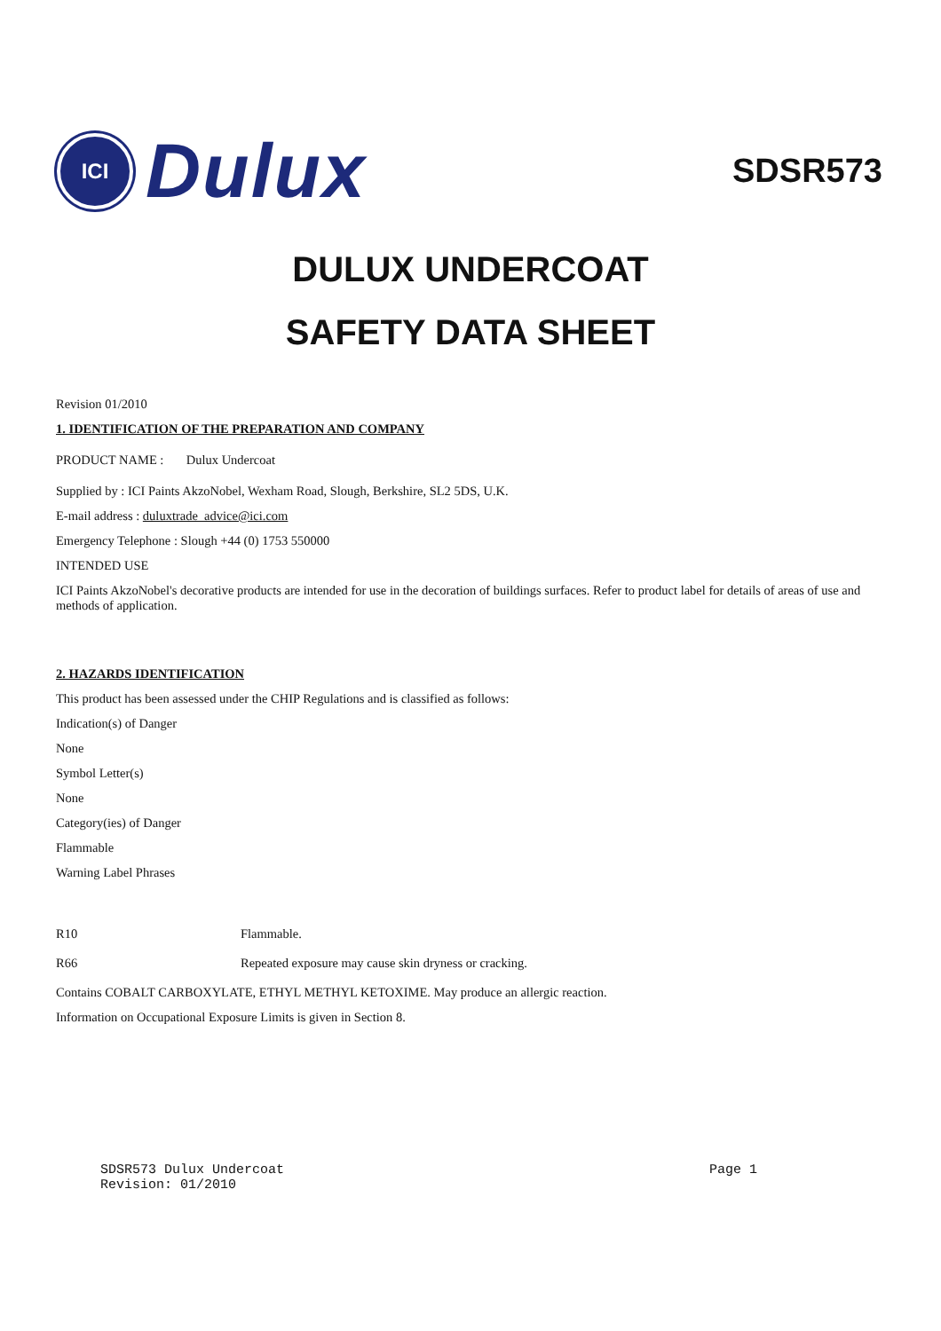ICI
Dulux
SDSR573
DULUX UNDERCOAT
SAFETY DATA SHEET
Revision 01/2010
1. IDENTIFICATION OF THE PREPARATION AND COMPANY
PRODUCT NAME : Dulux Undercoat
Supplied by : ICI Paints AkzoNobel, Wexham Road, Slough, Berkshire, SL2 5DS, U.K.
E-mail address : duluxtrade_advice@ici.com
Emergency Telephone : Slough +44 (0) 1753 550000
INTENDED USE
ICI Paints AkzoNobel's decorative products are intended for use in the decoration of buildings surfaces. Refer to product label for details of areas of use and methods of application.
2. HAZARDS IDENTIFICATION
This product has been assessed under the CHIP Regulations and is classified as follows:
Indication(s) of Danger
None
Symbol Letter(s)
None
Category(ies) of Danger
Flammable
Warning Label Phrases
R10 Flammable.
R66 Repeated exposure may cause skin dryness or cracking.
Contains COBALT CARBOXYLATE, ETHYL METHYL KETOXIME. May produce an allergic reaction.
Information on Occupational Exposure Limits is given in Section 8.
SDSR573 Dulux Undercoat Page 1
Revision: 01/2010